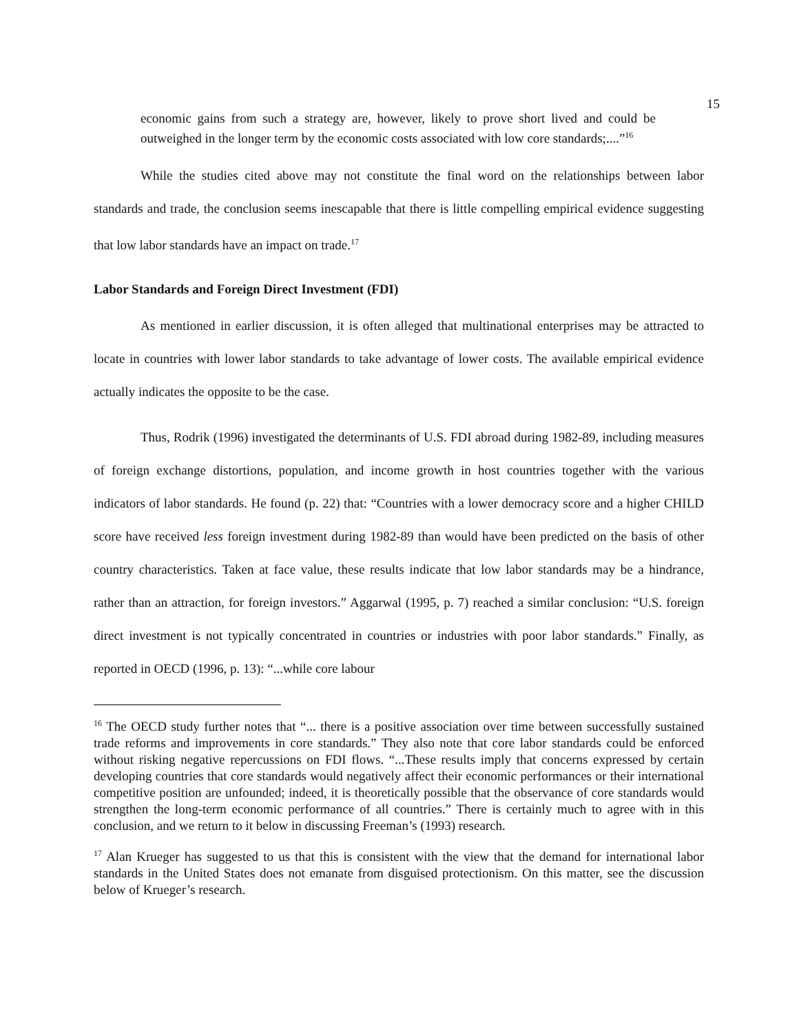15
economic gains from such a strategy are, however, likely to prove short lived and could be outweighed in the longer term by the economic costs associated with low core standards;....”<sup>16</sup>
While the studies cited above may not constitute the final word on the relationships between labor standards and trade, the conclusion seems inescapable that there is little compelling empirical evidence suggesting that low labor standards have an impact on trade.<sup>17</sup>
Labor Standards and Foreign Direct Investment (FDI)
As mentioned in earlier discussion, it is often alleged that multinational enterprises may be attracted to locate in countries with lower labor standards to take advantage of lower costs. The available empirical evidence actually indicates the opposite to be the case.
Thus, Rodrik (1996) investigated the determinants of U.S. FDI abroad during 1982-89, including measures of foreign exchange distortions, population, and income growth in host countries together with the various indicators of labor standards. He found (p. 22) that: “Countries with a lower democracy score and a higher CHILD score have received less foreign investment during 1982-89 than would have been predicted on the basis of other country characteristics. Taken at face value, these results indicate that low labor standards may be a hindrance, rather than an attraction, for foreign investors.” Aggarwal (1995, p. 7) reached a similar conclusion: “U.S. foreign direct investment is not typically concentrated in countries or industries with poor labor standards.” Finally, as reported in OECD (1996, p. 13): “...while core labour
<sup>16</sup> The OECD study further notes that “... there is a positive association over time between successfully sustained trade reforms and improvements in core standards.” They also note that core labor standards could be enforced without risking negative repercussions on FDI flows. “...These results imply that concerns expressed by certain developing countries that core standards would negatively affect their economic performances or their international competitive position are unfounded; indeed, it is theoretically possible that the observance of core standards would strengthen the long-term economic performance of all countries.” There is certainly much to agree with in this conclusion, and we return to it below in discussing Freeman’s (1993) research.
<sup>17</sup> Alan Krueger has suggested to us that this is consistent with the view that the demand for international labor standards in the United States does not emanate from disguised protectionism. On this matter, see the discussion below of Krueger’s research.